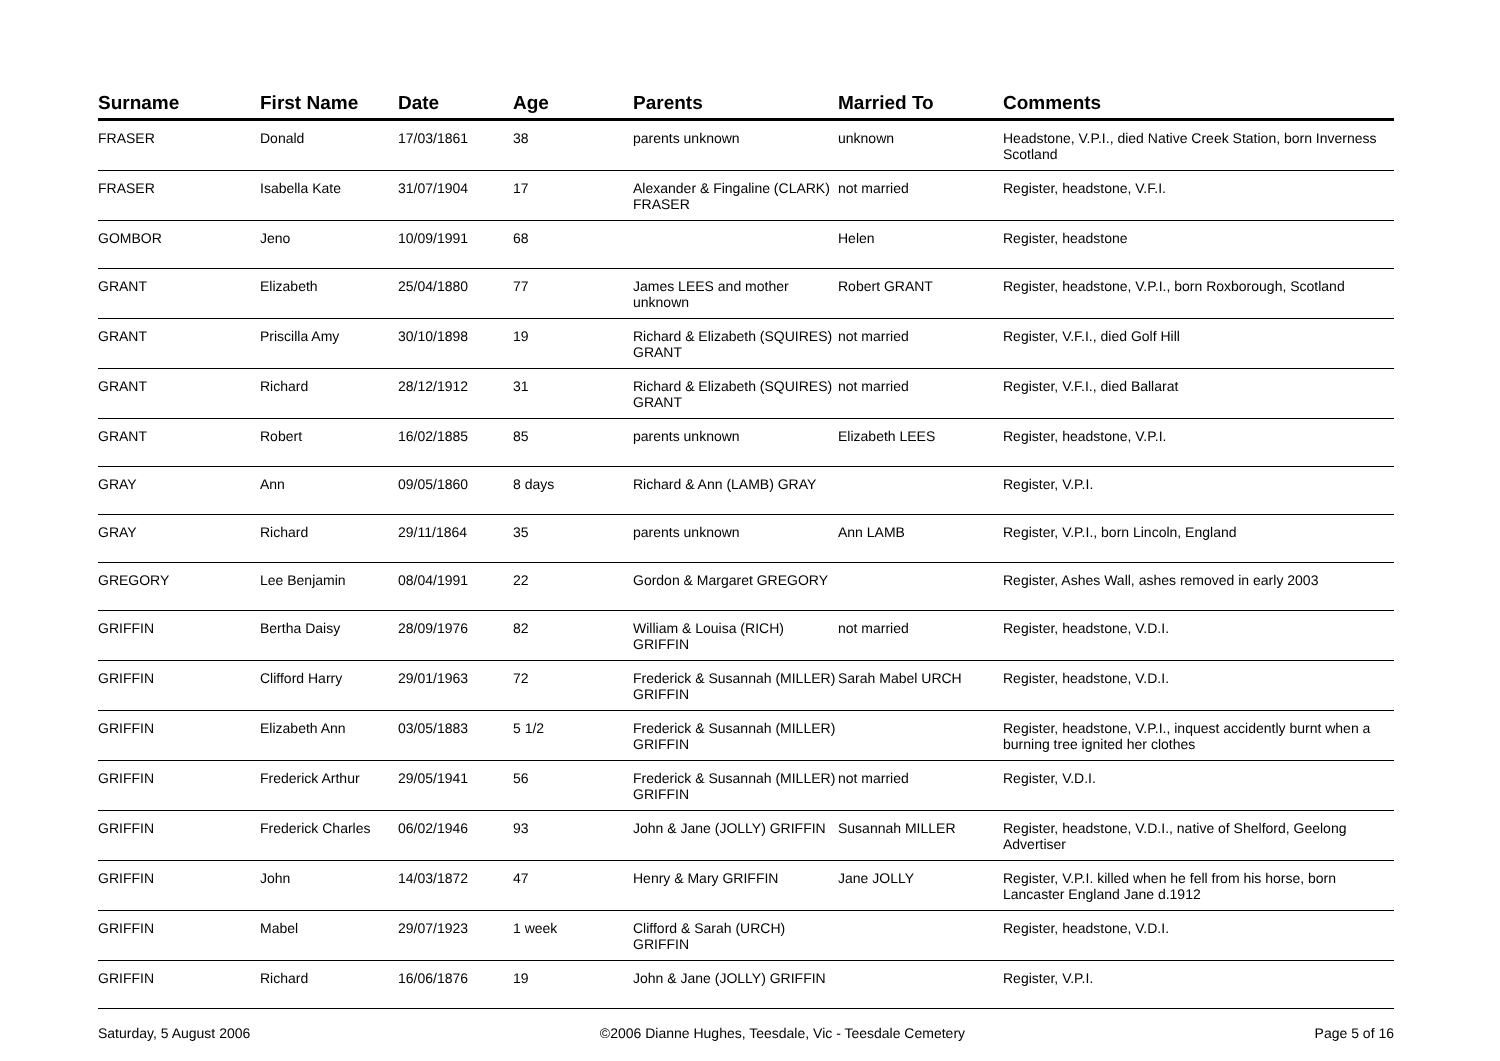| Surname | First Name | Date | Age | Parents | Married To | Comments |
| --- | --- | --- | --- | --- | --- | --- |
| FRASER | Donald | 17/03/1861 | 38 | parents unknown | unknown | Headstone, V.P.I., died Native Creek Station, born Inverness Scotland |
| FRASER | Isabella Kate | 31/07/1904 | 17 | Alexander & Fingaline (CLARK) FRASER | not married | Register, headstone, V.F.I. |
| GOMBOR | Jeno | 10/09/1991 | 68 | | Helen | Register, headstone |
| GRANT | Elizabeth | 25/04/1880 | 77 | James LEES and mother unknown | Robert GRANT | Register, headstone, V.P.I., born Roxborough, Scotland |
| GRANT | Priscilla Amy | 30/10/1898 | 19 | Richard & Elizabeth (SQUIRES) GRANT | not married | Register, V.F.I., died Golf Hill |
| GRANT | Richard | 28/12/1912 | 31 | Richard & Elizabeth (SQUIRES) GRANT | not married | Register, V.F.I., died Ballarat |
| GRANT | Robert | 16/02/1885 | 85 | parents unknown | Elizabeth LEES | Register, headstone, V.P.I. |
| GRAY | Ann | 09/05/1860 | 8 days | Richard & Ann (LAMB) GRAY | | Register, V.P.I. |
| GRAY | Richard | 29/11/1864 | 35 | parents unknown | Ann LAMB | Register, V.P.I., born Lincoln, England |
| GREGORY | Lee Benjamin | 08/04/1991 | 22 | Gordon & Margaret GREGORY | | Register, Ashes Wall, ashes removed in early 2003 |
| GRIFFIN | Bertha Daisy | 28/09/1976 | 82 | William & Louisa (RICH) GRIFFIN | not married | Register, headstone, V.D.I. |
| GRIFFIN | Clifford Harry | 29/01/1963 | 72 | Frederick & Susannah (MILLER) GRIFFIN | Sarah Mabel URCH | Register, headstone, V.D.I. |
| GRIFFIN | Elizabeth Ann | 03/05/1883 | 5 1/2 | Frederick & Susannah (MILLER) GRIFFIN | | Register, headstone, V.P.I., inquest accidently burnt when a burning tree ignited her clothes |
| GRIFFIN | Frederick Arthur | 29/05/1941 | 56 | Frederick & Susannah (MILLER) GRIFFIN | not married | Register, V.D.I. |
| GRIFFIN | Frederick Charles | 06/02/1946 | 93 | John & Jane (JOLLY) GRIFFIN | Susannah MILLER | Register, headstone, V.D.I., native of Shelford, Geelong Advertiser |
| GRIFFIN | John | 14/03/1872 | 47 | Henry & Mary GRIFFIN | Jane JOLLY | Register, V.P.I. killed when he fell from his horse, born Lancaster England Jane d.1912 |
| GRIFFIN | Mabel | 29/07/1923 | 1 week | Clifford & Sarah (URCH) GRIFFIN | | Register, headstone, V.D.I. |
| GRIFFIN | Richard | 16/06/1876 | 19 | John & Jane (JOLLY) GRIFFIN | | Register, V.P.I. |
Saturday, 5 August 2006 ©2006 Dianne Hughes, Teesdale, Vic - Teesdale Cemetery Page 5 of 16